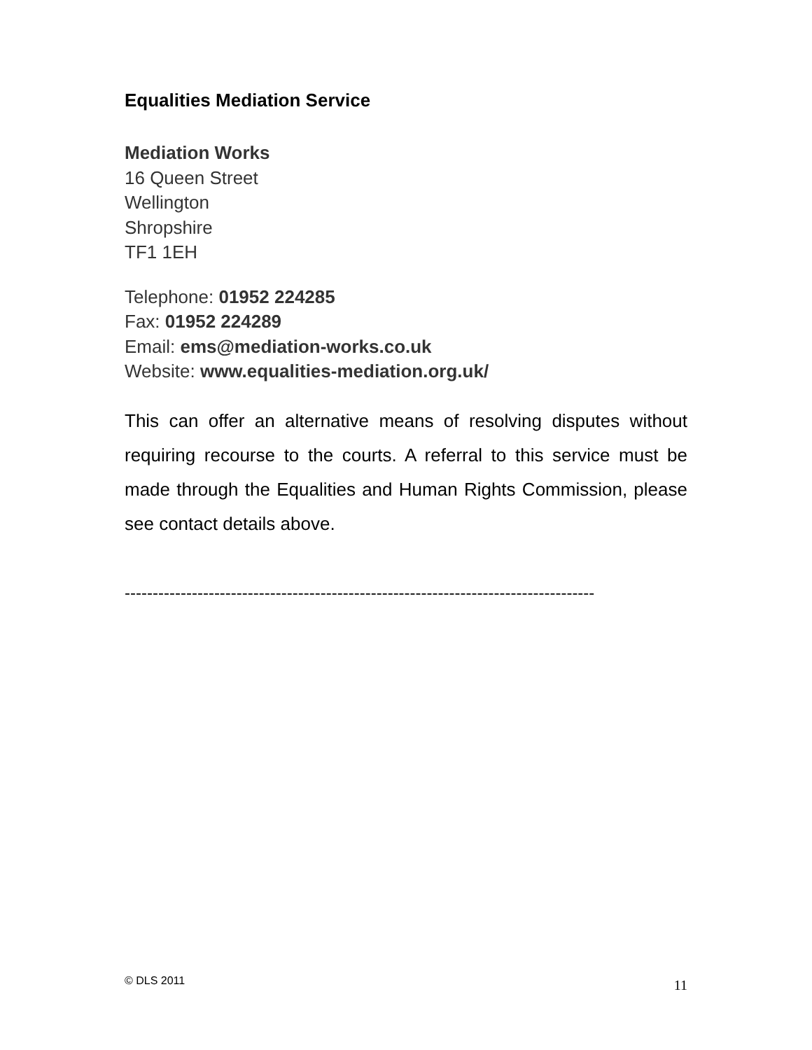Equalities Mediation Service
Mediation Works
16 Queen Street
Wellington
Shropshire
TF1 1EH
Telephone: 01952 224285
Fax: 01952 224289
Email: ems@mediation-works.co.uk
Website: www.equalities-mediation.org.uk/
This can offer an alternative means of resolving disputes without requiring recourse to the courts. A referral to this service must be made through the Equalities and Human Rights Commission, please see contact details above.
------------------------------------------------------------------------------------
© DLS 2011 11